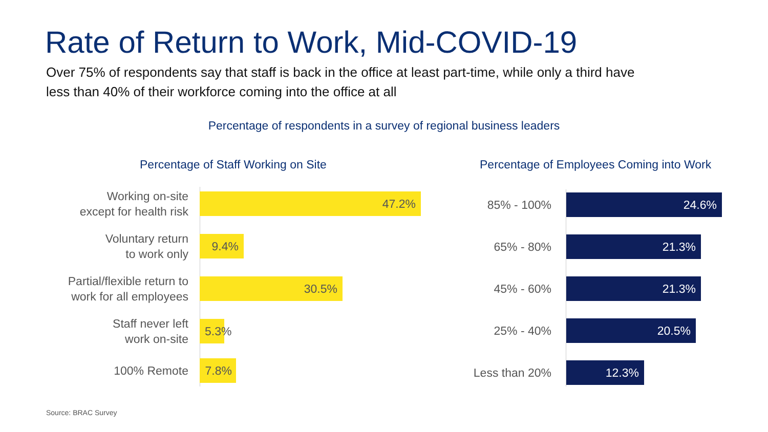Rate of Return to Work, Mid-COVID-19
Over 75% of respondents say that staff is back in the office at least part-time, while only a third have less than 40% of their workforce coming into the office at all
Percentage of respondents in a survey of regional business leaders
Percentage of Staff Working on Site
Percentage of Employees Coming into Work
Working on-site
except for health risk
47.2%
Voluntary return
to work only
9.4%
Partial/flexible return to
work for all employees
30.5%
Staff never left
work on-site
5.3%
100% Remote
7.8%
85% - 100%
24.6%
65% - 80%
21.3%
45% - 60%
21.3%
25% - 40%
20.5%
Less than 20%
12.3%
Source: BRAC Survey